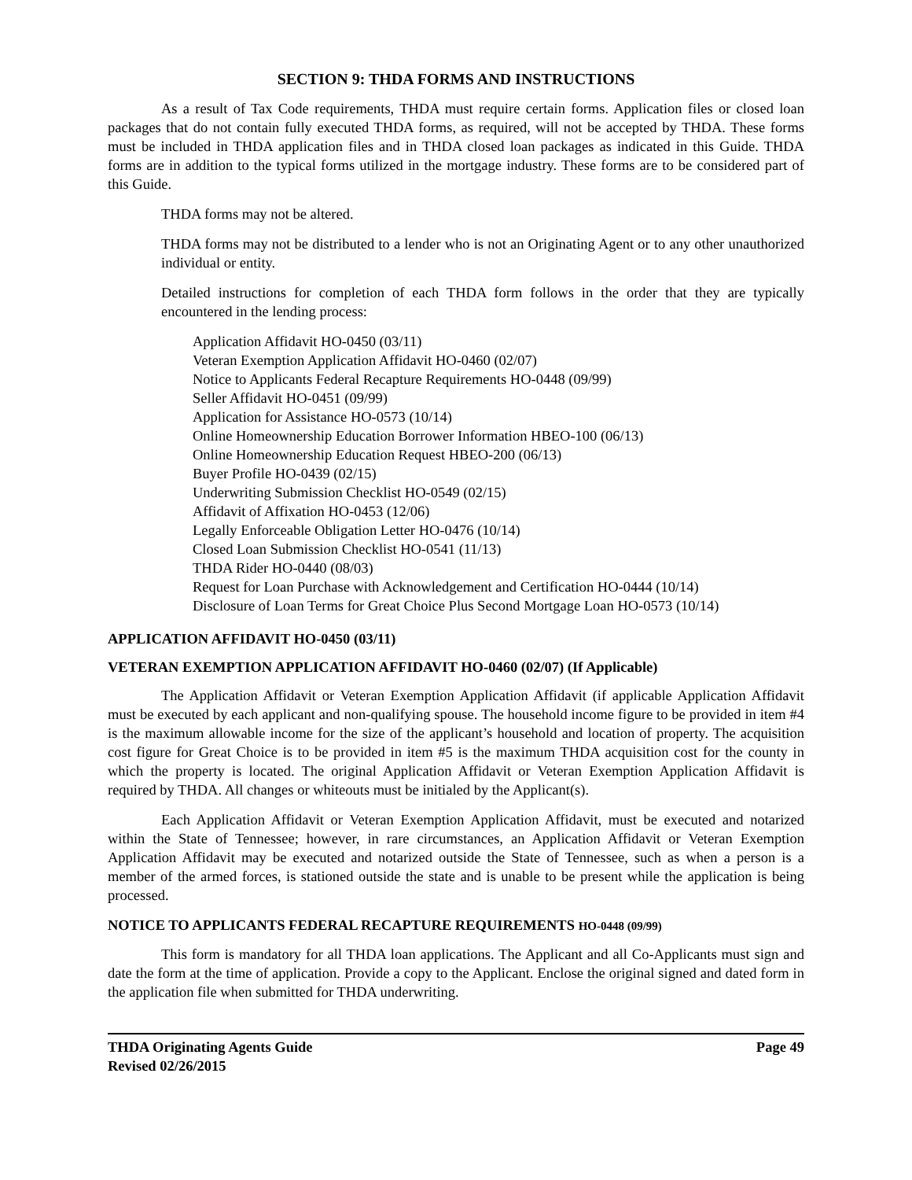SECTION 9: THDA FORMS AND INSTRUCTIONS
As a result of Tax Code requirements, THDA must require certain forms. Application files or closed loan packages that do not contain fully executed THDA forms, as required, will not be accepted by THDA. These forms must be included in THDA application files and in THDA closed loan packages as indicated in this Guide. THDA forms are in addition to the typical forms utilized in the mortgage industry. These forms are to be considered part of this Guide.
THDA forms may not be altered.
THDA forms may not be distributed to a lender who is not an Originating Agent or to any other unauthorized individual or entity.
Detailed instructions for completion of each THDA form follows in the order that they are typically encountered in the lending process:
Application Affidavit HO-0450 (03/11)
Veteran Exemption Application Affidavit HO-0460 (02/07)
Notice to Applicants Federal Recapture Requirements HO-0448 (09/99)
Seller Affidavit HO-0451 (09/99)
Application for Assistance HO-0573 (10/14)
Online Homeownership Education Borrower Information HBEO-100 (06/13)
Online Homeownership Education Request HBEO-200 (06/13)
Buyer Profile HO-0439 (02/15)
Underwriting Submission Checklist HO-0549 (02/15)
Affidavit of Affixation HO-0453 (12/06)
Legally Enforceable Obligation Letter HO-0476 (10/14)
Closed Loan Submission Checklist HO-0541 (11/13)
THDA Rider HO-0440 (08/03)
Request for Loan Purchase with Acknowledgement and Certification HO-0444 (10/14)
Disclosure of Loan Terms for Great Choice Plus Second Mortgage Loan HO-0573 (10/14)
APPLICATION AFFIDAVIT HO-0450 (03/11)
VETERAN EXEMPTION APPLICATION AFFIDAVIT HO-0460 (02/07) (If Applicable)
The Application Affidavit or Veteran Exemption Application Affidavit (if applicable Application Affidavit must be executed by each applicant and non-qualifying spouse. The household income figure to be provided in item #4 is the maximum allowable income for the size of the applicant’s household and location of property. The acquisition cost figure for Great Choice is to be provided in item #5 is the maximum THDA acquisition cost for the county in which the property is located. The original Application Affidavit or Veteran Exemption Application Affidavit is required by THDA. All changes or whiteouts must be initialed by the Applicant(s).
Each Application Affidavit or Veteran Exemption Application Affidavit, must be executed and notarized within the State of Tennessee; however, in rare circumstances, an Application Affidavit or Veteran Exemption Application Affidavit may be executed and notarized outside the State of Tennessee, such as when a person is a member of the armed forces, is stationed outside the state and is unable to be present while the application is being processed.
NOTICE TO APPLICANTS FEDERAL RECAPTURE REQUIREMENTS HO-0448 (09/99)
This form is mandatory for all THDA loan applications. The Applicant and all Co-Applicants must sign and date the form at the time of application. Provide a copy to the Applicant. Enclose the original signed and dated form in the application file when submitted for THDA underwriting.
THDA Originating Agents Guide Page 49
Revised 02/26/2015